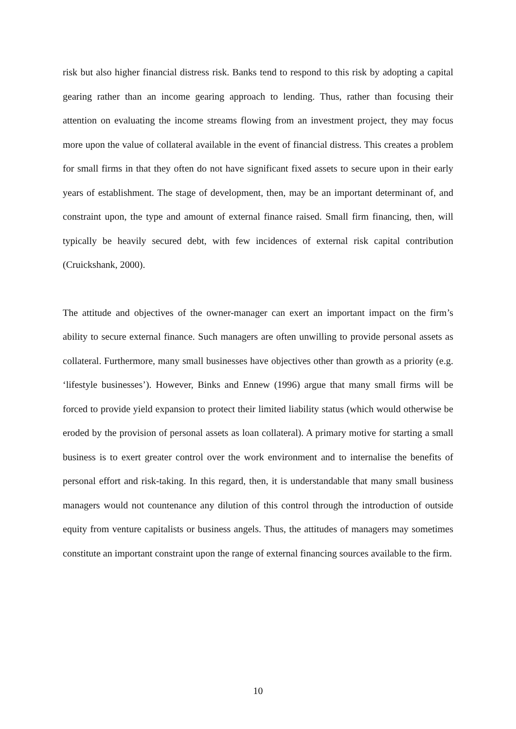risk but also higher financial distress risk. Banks tend to respond to this risk by adopting a capital gearing rather than an income gearing approach to lending. Thus, rather than focusing their attention on evaluating the income streams flowing from an investment project, they may focus more upon the value of collateral available in the event of financial distress. This creates a problem for small firms in that they often do not have significant fixed assets to secure upon in their early years of establishment. The stage of development, then, may be an important determinant of, and constraint upon, the type and amount of external finance raised. Small firm financing, then, will typically be heavily secured debt, with few incidences of external risk capital contribution (Cruickshank, 2000).
The attitude and objectives of the owner-manager can exert an important impact on the firm’s ability to secure external finance. Such managers are often unwilling to provide personal assets as collateral. Furthermore, many small businesses have objectives other than growth as a priority (e.g. ‘lifestyle businesses’). However, Binks and Ennew (1996) argue that many small firms will be forced to provide yield expansion to protect their limited liability status (which would otherwise be eroded by the provision of personal assets as loan collateral). A primary motive for starting a small business is to exert greater control over the work environment and to internalise the benefits of personal effort and risk-taking. In this regard, then, it is understandable that many small business managers would not countenance any dilution of this control through the introduction of outside equity from venture capitalists or business angels. Thus, the attitudes of managers may sometimes constitute an important constraint upon the range of external financing sources available to the firm.
10